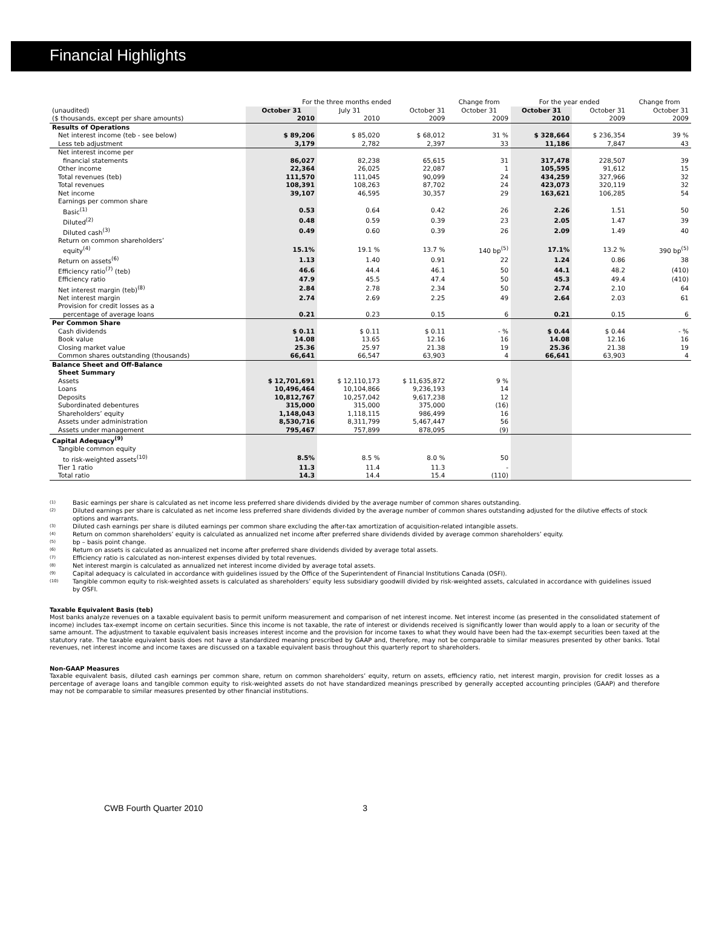Financial Highlights
| | For the three months ended | | | Change from | For the year ended | | Change from |
| --- | --- | --- | --- | --- | --- | --- | --- |
| (unaudited) | October 31 | July 31 | October 31 | October 31 | October 31 | October 31 | October 31 |
| ($ thousands, except per share amounts) | 2010 | 2010 | 2009 | 2009 | 2010 | 2009 | 2009 |
| Results of Operations | | | | | | | |
| Net interest income (teb - see below) | $ 89,206 | $ 85,020 | $ 68,012 | 31 % | $ 328,664 | $ 236,354 | 39 % |
| Less teb adjustment | 3,179 | 2,782 | 2,397 | 33 | 11,186 | 7,847 | 43 |
| Net interest income per | | | | | | | |
| financial statements | 86,027 | 82,238 | 65,615 | 31 | 317,478 | 228,507 | 39 |
| Other income | 22,364 | 26,025 | 22,087 | 1 | 105,595 | 91,612 | 15 |
| Total revenues (teb) | 111,570 | 111,045 | 90,099 | 24 | 434,259 | 327,966 | 32 |
| Total revenues | 108,391 | 108,263 | 87,702 | 24 | 423,073 | 320,119 | 32 |
| Net income | 39,107 | 46,595 | 30,357 | 29 | 163,621 | 106,285 | 54 |
| Earnings per common share | | | | | | | |
| Basic<sup>(1)</sup> | 0.53 | 0.64 | 0.42 | 26 | 2.26 | 1.51 | 50 |
| Diluted<sup>(2)</sup> | 0.48 | 0.59 | 0.39 | 23 | 2.05 | 1.47 | 39 |
| Diluted cash<sup>(3)</sup> | 0.49 | 0.60 | 0.39 | 26 | 2.09 | 1.49 | 40 |
| Return on common shareholders’ | | | | | | | |
| equity<sup>(4)</sup> | 15.1% | 19.1 % | 13.7 % | 140 bp<sup>(5)</sup> | 17.1% | 13.2 % | 390 bp<sup>(5)</sup> |
| Return on assets<sup>(6)</sup> | 1.13 | 1.40 | 0.91 | 22 | 1.24 | 0.86 | 38 |
| Efficiency ratio<sup>(7)</sup> (teb) | 46.6 | 44.4 | 46.1 | 50 | 44.1 | 48.2 | (410) |
| Efficiency ratio | 47.9 | 45.5 | 47.4 | 50 | 45.3 | 49.4 | (410) |
| Net interest margin (teb)<sup>(8)</sup> | 2.84 | 2.78 | 2.34 | 50 | 2.74 | 2.10 | 64 |
| Net interest margin | 2.74 | 2.69 | 2.25 | 49 | 2.64 | 2.03 | 61 |
| Provision for credit losses as a | | | | | | | |
| percentage of average loans | 0.21 | 0.23 | 0.15 | 6 | 0.21 | 0.15 | 6 |
| Per Common Share | | | | | | | |
| Cash dividends | $ 0.11 | $ 0.11 | $ 0.11 | - % | $ 0.44 | $ 0.44 | - % |
| Book value | 14.08 | 13.65 | 12.16 | 16 | 14.08 | 12.16 | 16 |
| Closing market value | 25.36 | 25.97 | 21.38 | 19 | 25.36 | 21.38 | 19 |
| Common shares outstanding (thousands) | 66,641 | 66,547 | 63,903 | 4 | 66,641 | 63,903 | 4 |
| Balance Sheet and Off-Balance | | | | | | | |
| Sheet Summary | | | | | | | |
| Assets | $ 12,701,691 | $ 12,110,173 | $ 11,635,872 | 9 % | | | |
| Loans | 10,496,464 | 10,104,866 | 9,236,193 | 14 | | | |
| Deposits | 10,812,767 | 10,257,042 | 9,617,238 | 12 | | | |
| Subordinated debentures | 315,000 | 315,000 | 375,000 | (16) | | | |
| Shareholders’ equity | 1,148,043 | 1,118,115 | 986,499 | 16 | | | |
| Assets under administration | 8,530,716 | 8,311,799 | 5,467,447 | 56 | | | |
| Assets under management | 795,467 | 757,899 | 878,095 | (9) | | | |
| Capital Adequacy<sup>(9)</sup> | | | | | | | |
| Tangible common equity | | | | | | | |
| to risk-weighted assets<sup>(10)</sup> | 8.5% | 8.5 % | 8.0 % | 50 | | | |
| Tier 1 ratio | 11.3 | 11.4 | 11.3 | - | | | |
| Total ratio | 14.3 | 14.4 | 15.4 | (110) | | | |
(1) Basic earnings per share is calculated as net income less preferred share dividends divided by the average number of common shares outstanding.
(2) Diluted earnings per share is calculated as net income less preferred share dividends divided by the average number of common shares outstanding adjusted for the dilutive effects of stock options and warrants.
(3) Diluted cash earnings per share is diluted earnings per common share excluding the after-tax amortization of acquisition-related intangible assets.
(4) Return on common shareholders’ equity is calculated as annualized net income after preferred share dividends divided by average common shareholders’ equity.
(5) bp – basis point change.
(6) Return on assets is calculated as annualized net income after preferred share dividends divided by average total assets.
(7) Efficiency ratio is calculated as non-interest expenses divided by total revenues.
(8) Net interest margin is calculated as annualized net interest income divided by average total assets.
(9) Capital adequacy is calculated in accordance with guidelines issued by the Office of the Superintendent of Financial Institutions Canada (OSFI).
(10) Tangible common equity to risk-weighted assets is calculated as shareholders’ equity less subsidiary goodwill divided by risk-weighted assets, calculated in accordance with guidelines issued by OSFI.
Taxable Equivalent Basis (teb)
Most banks analyze revenues on a taxable equivalent basis to permit uniform measurement and comparison of net interest income. Net interest income (as presented in the consolidated statement of income) includes tax-exempt income on certain securities. Since this income is not taxable, the rate of interest or dividends received is significantly lower than would apply to a loan or security of the same amount. The adjustment to taxable equivalent basis increases interest income and the provision for income taxes to what they would have been had the tax-exempt securities been taxed at the statutory rate. The taxable equivalent basis does not have a standardized meaning prescribed by GAAP and, therefore, may not be comparable to similar measures presented by other banks. Total revenues, net interest income and income taxes are discussed on a taxable equivalent basis throughout this quarterly report to shareholders.
Non-GAAP Measures
Taxable equivalent basis, diluted cash earnings per common share, return on common shareholders’ equity, return on assets, efficiency ratio, net interest margin, provision for credit losses as a percentage of average loans and tangible common equity to risk-weighted assets do not have standardized meanings prescribed by generally accepted accounting principles (GAAP) and therefore may not be comparable to similar measures presented by other financial institutions.
CWB Fourth Quarter 2010 3